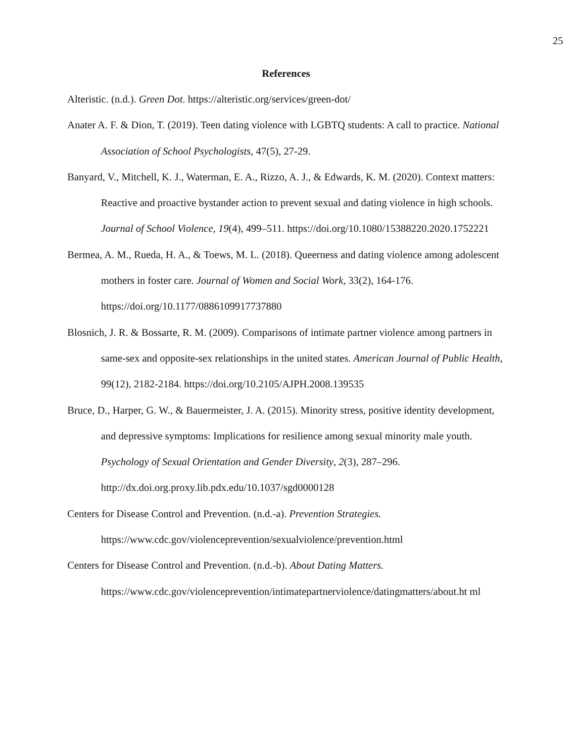25
References
Alteristic. (n.d.). Green Dot. https://alteristic.org/services/green-dot/
Anater A. F. & Dion, T. (2019). Teen dating violence with LGBTQ students: A call to practice. National Association of School Psychologists, 47(5), 27-29.
Banyard, V., Mitchell, K. J., Waterman, E. A., Rizzo, A. J., & Edwards, K. M. (2020). Context matters: Reactive and proactive bystander action to prevent sexual and dating violence in high schools. Journal of School Violence, 19(4), 499–511. https://doi.org/10.1080/15388220.2020.1752221
Bermea, A. M., Rueda, H. A., & Toews, M. L. (2018). Queerness and dating violence among adolescent mothers in foster care. Journal of Women and Social Work, 33(2), 164-176. https://doi.org/10.1177/0886109917737880
Blosnich, J. R. & Bossarte, R. M. (2009). Comparisons of intimate partner violence among partners in same-sex and opposite-sex relationships in the united states. American Journal of Public Health, 99(12), 2182-2184. https://doi.org/10.2105/AJPH.2008.139535
Bruce, D., Harper, G. W., & Bauermeister, J. A. (2015). Minority stress, positive identity development, and depressive symptoms: Implications for resilience among sexual minority male youth. Psychology of Sexual Orientation and Gender Diversity, 2(3), 287–296. http://dx.doi.org.proxy.lib.pdx.edu/10.1037/sgd0000128
Centers for Disease Control and Prevention. (n.d.-a). Prevention Strategies. https://www.cdc.gov/violenceprevention/sexualviolence/prevention.html
Centers for Disease Control and Prevention. (n.d.-b). About Dating Matters. https://www.cdc.gov/violenceprevention/intimatepartnerviolence/datingmatters/about.ht ml